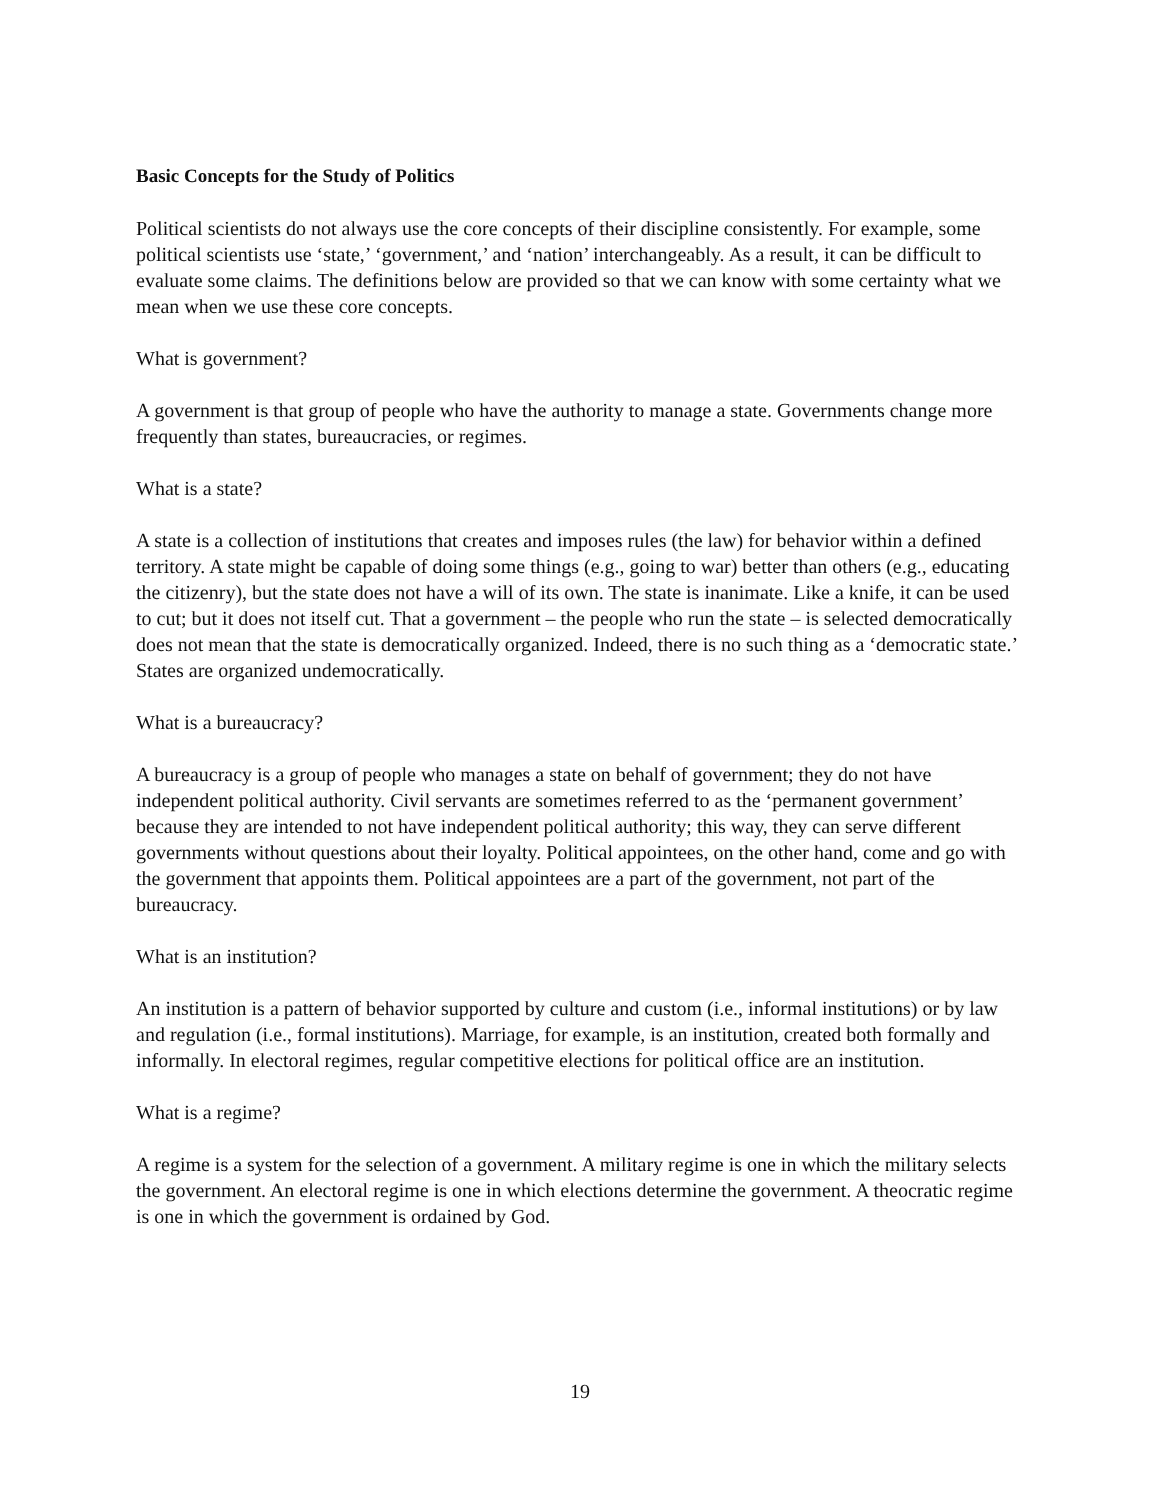Basic Concepts for the Study of Politics
Political scientists do not always use the core concepts of their discipline consistently. For example, some political scientists use ‘state,’ ‘government,’ and ‘nation’ interchangeably. As a result, it can be difficult to evaluate some claims. The definitions below are provided so that we can know with some certainty what we mean when we use these core concepts.
What is government?
A government is that group of people who have the authority to manage a state. Governments change more frequently than states, bureaucracies, or regimes.
What is a state?
A state is a collection of institutions that creates and imposes rules (the law) for behavior within a defined territory. A state might be capable of doing some things (e.g., going to war) better than others (e.g., educating the citizenry), but the state does not have a will of its own. The state is inanimate. Like a knife, it can be used to cut; but it does not itself cut. That a government – the people who run the state – is selected democratically does not mean that the state is democratically organized. Indeed, there is no such thing as a ‘democratic state.’ States are organized undemocratically.
What is a bureaucracy?
A bureaucracy is a group of people who manages a state on behalf of government; they do not have independent political authority. Civil servants are sometimes referred to as the ‘permanent government’ because they are intended to not have independent political authority; this way, they can serve different governments without questions about their loyalty. Political appointees, on the other hand, come and go with the government that appoints them. Political appointees are a part of the government, not part of the bureaucracy.
What is an institution?
An institution is a pattern of behavior supported by culture and custom (i.e., informal institutions) or by law and regulation (i.e., formal institutions). Marriage, for example, is an institution, created both formally and informally. In electoral regimes, regular competitive elections for political office are an institution.
What is a regime?
A regime is a system for the selection of a government. A military regime is one in which the military selects the government. An electoral regime is one in which elections determine the government. A theocratic regime is one in which the government is ordained by God.
19